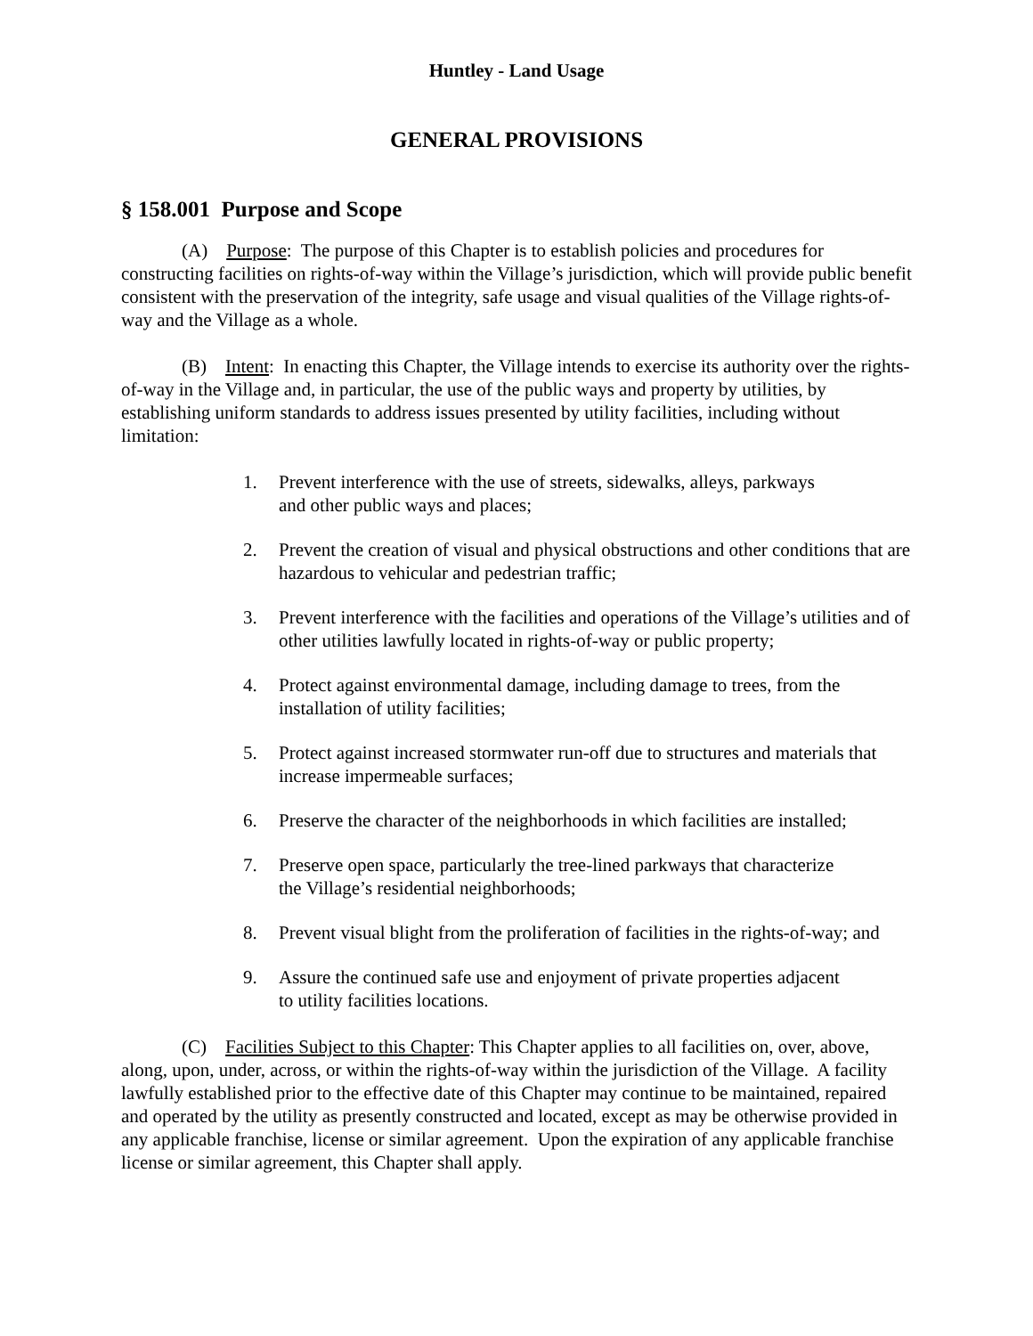Huntley - Land Usage
GENERAL PROVISIONS
§ 158.001 Purpose and Scope
(A) Purpose: The purpose of this Chapter is to establish policies and procedures for constructing facilities on rights-of-way within the Village’s jurisdiction, which will provide public benefit consistent with the preservation of the integrity, safe usage and visual qualities of the Village rights-of-way and the Village as a whole.
(B) Intent: In enacting this Chapter, the Village intends to exercise its authority over the rights-of-way in the Village and, in particular, the use of the public ways and property by utilities, by establishing uniform standards to address issues presented by utility facilities, including without limitation:
1. Prevent interference with the use of streets, sidewalks, alleys, parkways
and other public ways and places;
2. Prevent the creation of visual and physical obstructions and other conditions that are hazardous to vehicular and pedestrian traffic;
3. Prevent interference with the facilities and operations of the Village’s utilities and of other utilities lawfully located in rights-of-way or public property;
4. Protect against environmental damage, including damage to trees, from the installation of utility facilities;
5. Protect against increased stormwater run-off due to structures and materials that increase impermeable surfaces;
6. Preserve the character of the neighborhoods in which facilities are installed;
7. Preserve open space, particularly the tree-lined parkways that characterize
the Village’s residential neighborhoods;
8. Prevent visual blight from the proliferation of facilities in the rights-of-way; and
9. Assure the continued safe use and enjoyment of private properties adjacent
to utility facilities locations.
(C) Facilities Subject to this Chapter: This Chapter applies to all facilities on, over, above, along, upon, under, across, or within the rights-of-way within the jurisdiction of the Village. A facility lawfully established prior to the effective date of this Chapter may continue to be maintained, repaired and operated by the utility as presently constructed and located, except as may be otherwise provided in any applicable franchise, license or similar agreement. Upon the expiration of any applicable franchise license or similar agreement, this Chapter shall apply.